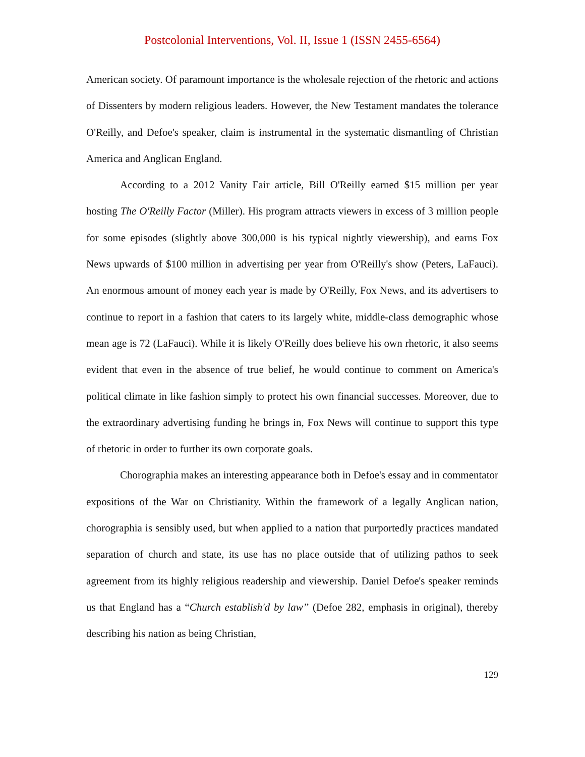Postcolonial Interventions, Vol. II, Issue 1 (ISSN 2455-6564)
American society. Of paramount importance is the wholesale rejection of the rhetoric and actions of Dissenters by modern religious leaders. However, the New Testament mandates the tolerance O'Reilly, and Defoe's speaker, claim is instrumental in the systematic dismantling of Christian America and Anglican England.
According to a 2012 Vanity Fair article, Bill O'Reilly earned $15 million per year hosting The O'Reilly Factor (Miller). His program attracts viewers in excess of 3 million people for some episodes (slightly above 300,000 is his typical nightly viewership), and earns Fox News upwards of $100 million in advertising per year from O'Reilly's show (Peters, LaFauci). An enormous amount of money each year is made by O'Reilly, Fox News, and its advertisers to continue to report in a fashion that caters to its largely white, middle-class demographic whose mean age is 72 (LaFauci). While it is likely O'Reilly does believe his own rhetoric, it also seems evident that even in the absence of true belief, he would continue to comment on America's political climate in like fashion simply to protect his own financial successes. Moreover, due to the extraordinary advertising funding he brings in, Fox News will continue to support this type of rhetoric in order to further its own corporate goals.
Chorographia makes an interesting appearance both in Defoe's essay and in commentator expositions of the War on Christianity. Within the framework of a legally Anglican nation, chorographia is sensibly used, but when applied to a nation that purportedly practices mandated separation of church and state, its use has no place outside that of utilizing pathos to seek agreement from its highly religious readership and viewership. Daniel Defoe's speaker reminds us that England has a “Church establish'd by law” (Defoe 282, emphasis in original), thereby describing his nation as being Christian,
129